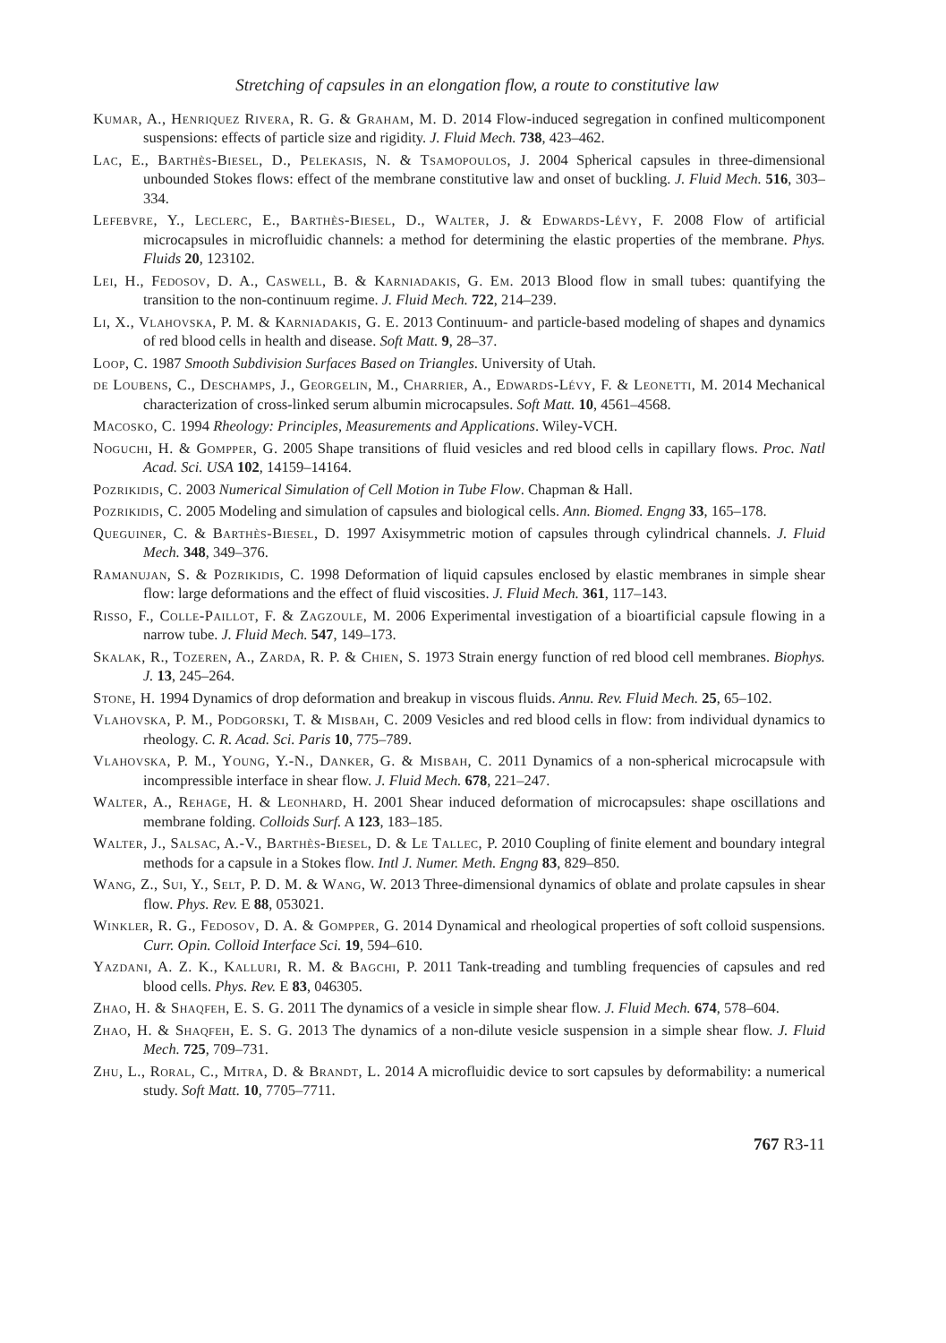Stretching of capsules in an elongation flow, a route to constitutive law
Kumar, A., Henriquez Rivera, R. G. & Graham, M. D. 2014 Flow-induced segregation in confined multicomponent suspensions: effects of particle size and rigidity. J. Fluid Mech. 738, 423–462.
Lac, E., Barthès-Biesel, D., Pelekasis, N. & Tsamopoulos, J. 2004 Spherical capsules in three-dimensional unbounded Stokes flows: effect of the membrane constitutive law and onset of buckling. J. Fluid Mech. 516, 303–334.
Lefebvre, Y., Leclerc, E., Barthès-Biesel, D., Walter, J. & Edwards-Lévy, F. 2008 Flow of artificial microcapsules in microfluidic channels: a method for determining the elastic properties of the membrane. Phys. Fluids 20, 123102.
Lei, H., Fedosov, D. A., Caswell, B. & Karniadakis, G. Em. 2013 Blood flow in small tubes: quantifying the transition to the non-continuum regime. J. Fluid Mech. 722, 214–239.
Li, X., Vlahovska, P. M. & Karniadakis, G. E. 2013 Continuum- and particle-based modeling of shapes and dynamics of red blood cells in health and disease. Soft Matt. 9, 28–37.
Loop, C. 1987 Smooth Subdivision Surfaces Based on Triangles. University of Utah.
de Loubens, C., Deschamps, J., Georgelin, M., Charrier, A., Edwards-Lévy, F. & Leonetti, M. 2014 Mechanical characterization of cross-linked serum albumin microcapsules. Soft Matt. 10, 4561–4568.
Macosko, C. 1994 Rheology: Principles, Measurements and Applications. Wiley-VCH.
Noguchi, H. & Gompper, G. 2005 Shape transitions of fluid vesicles and red blood cells in capillary flows. Proc. Natl Acad. Sci. USA 102, 14159–14164.
Pozrikidis, C. 2003 Numerical Simulation of Cell Motion in Tube Flow. Chapman & Hall.
Pozrikidis, C. 2005 Modeling and simulation of capsules and biological cells. Ann. Biomed. Engng 33, 165–178.
Queguiner, C. & Barthès-Biesel, D. 1997 Axisymmetric motion of capsules through cylindrical channels. J. Fluid Mech. 348, 349–376.
Ramanujan, S. & Pozrikidis, C. 1998 Deformation of liquid capsules enclosed by elastic membranes in simple shear flow: large deformations and the effect of fluid viscosities. J. Fluid Mech. 361, 117–143.
Risso, F., Colle-Paillot, F. & Zagzoule, M. 2006 Experimental investigation of a bioartificial capsule flowing in a narrow tube. J. Fluid Mech. 547, 149–173.
Skalak, R., Tozeren, A., Zarda, R. P. & Chien, S. 1973 Strain energy function of red blood cell membranes. Biophys. J. 13, 245–264.
Stone, H. 1994 Dynamics of drop deformation and breakup in viscous fluids. Annu. Rev. Fluid Mech. 25, 65–102.
Vlahovska, P. M., Podgorski, T. & Misbah, C. 2009 Vesicles and red blood cells in flow: from individual dynamics to rheology. C. R. Acad. Sci. Paris 10, 775–789.
Vlahovska, P. M., Young, Y.-N., Danker, G. & Misbah, C. 2011 Dynamics of a non-spherical microcapsule with incompressible interface in shear flow. J. Fluid Mech. 678, 221–247.
Walter, A., Rehage, H. & Leonhard, H. 2001 Shear induced deformation of microcapsules: shape oscillations and membrane folding. Colloids Surf. A 123, 183–185.
Walter, J., Salsac, A.-V., Barthès-Biesel, D. & Le Tallec, P. 2010 Coupling of finite element and boundary integral methods for a capsule in a Stokes flow. Intl J. Numer. Meth. Engng 83, 829–850.
Wang, Z., Sui, Y., Selt, P. D. M. & Wang, W. 2013 Three-dimensional dynamics of oblate and prolate capsules in shear flow. Phys. Rev. E 88, 053021.
Winkler, R. G., Fedosov, D. A. & Gompper, G. 2014 Dynamical and rheological properties of soft colloid suspensions. Curr. Opin. Colloid Interface Sci. 19, 594–610.
Yazdani, A. Z. K., Kalluri, R. M. & Bagchi, P. 2011 Tank-treading and tumbling frequencies of capsules and red blood cells. Phys. Rev. E 83, 046305.
Zhao, H. & Shaqfeh, E. S. G. 2011 The dynamics of a vesicle in simple shear flow. J. Fluid Mech. 674, 578–604.
Zhao, H. & Shaqfeh, E. S. G. 2013 The dynamics of a non-dilute vesicle suspension in a simple shear flow. J. Fluid Mech. 725, 709–731.
Zhu, L., Roral, C., Mitra, D. & Brandt, L. 2014 A microfluidic device to sort capsules by deformability: a numerical study. Soft Matt. 10, 7705–7711.
767 R3-11